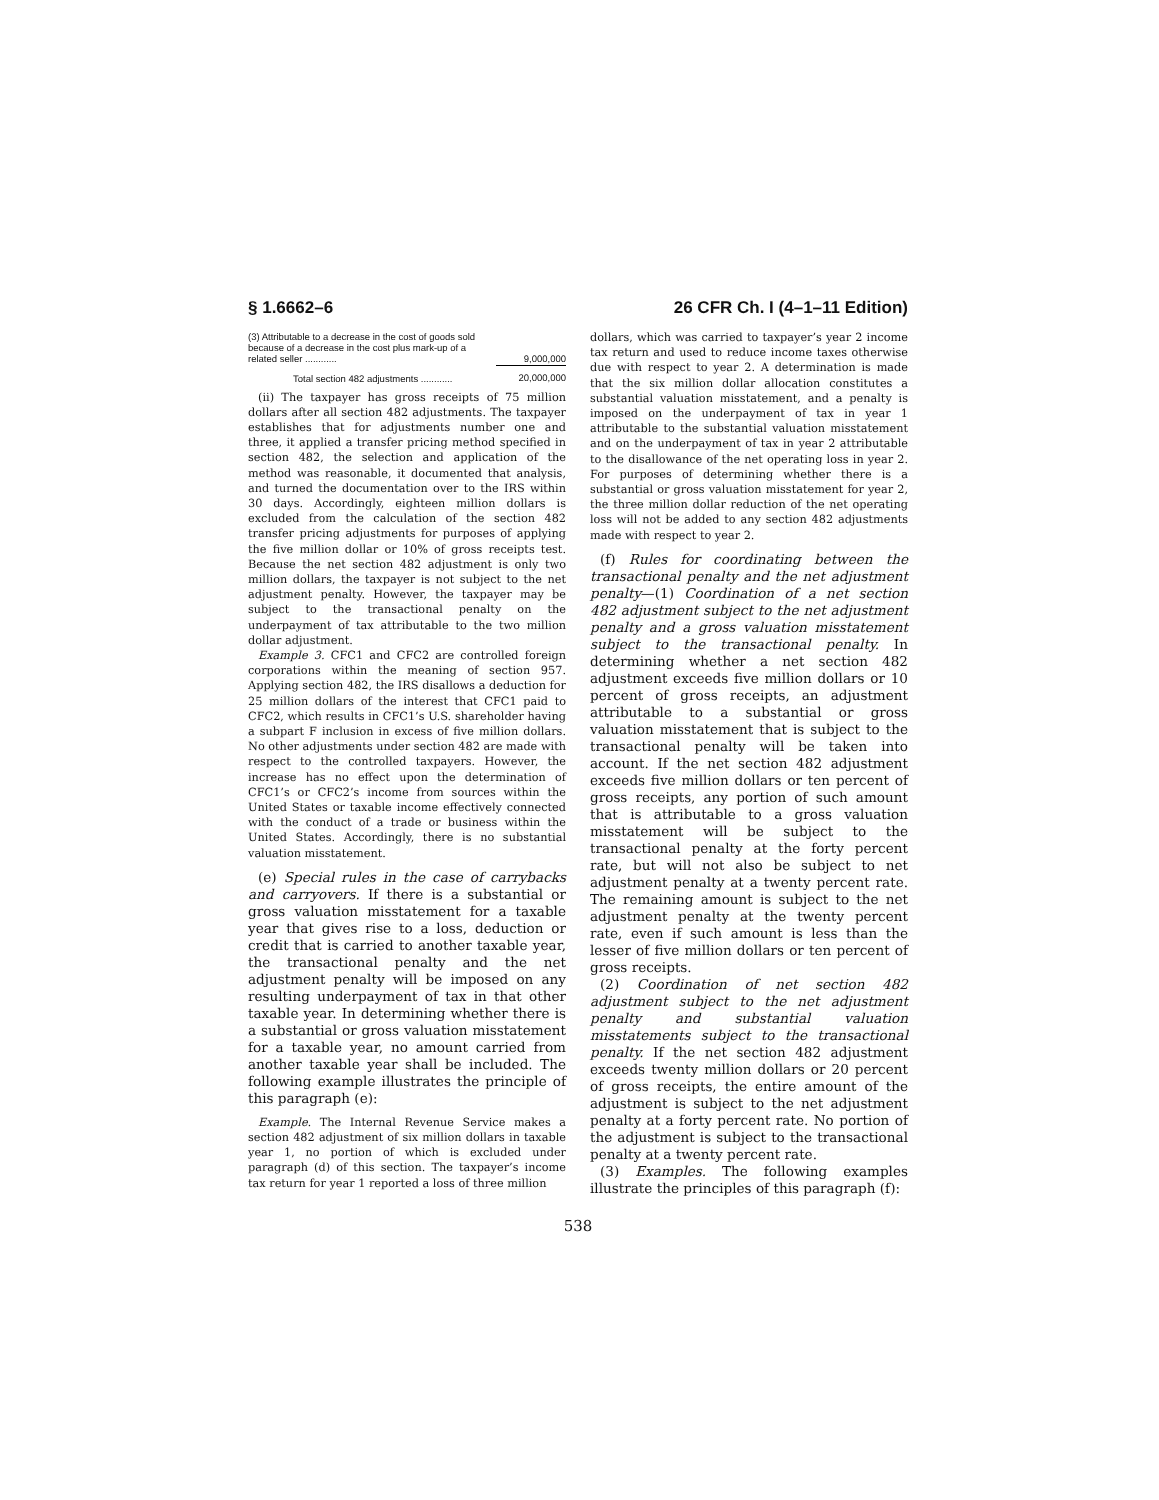§ 1.6662–6 26 CFR Ch. I (4–1–11 Edition)
| (3) Attributable to a decrease in the cost of goods sold because of a decrease in the cost plus mark-up of a related seller ............ | 9,000,000 |
| Total section 482 adjustments ............ | 20,000,000 |
(ii) The taxpayer has gross receipts of 75 million dollars after all section 482 adjustments. The taxpayer establishes that for adjustments number one and three, it applied a transfer pricing method specified in section 482, the selection and application of the method was reasonable, it documented that analysis, and turned the documentation over to the IRS within 30 days. Accordingly, eighteen million dollars is excluded from the calculation of the section 482 transfer pricing adjustments for purposes of applying the five million dollar or 10% of gross receipts test. Because the net section 482 adjustment is only two million dollars, the taxpayer is not subject to the net adjustment penalty. However, the taxpayer may be subject to the transactional penalty on the underpayment of tax attributable to the two million dollar adjustment.
Example 3. CFC1 and CFC2 are controlled foreign corporations within the meaning of section 957. Applying section 482, the IRS disallows a deduction for 25 million dollars of the interest that CFC1 paid to CFC2, which results in CFC1’s U.S. shareholder having a subpart F inclusion in excess of five million dollars. No other adjustments under section 482 are made with respect to the controlled taxpayers. However, the increase has no effect upon the determination of CFC1’s or CFC2’s income from sources within the United States or taxable income effectively connected with the conduct of a trade or business within the United States. Accordingly, there is no substantial valuation misstatement.
(e) Special rules in the case of carrybacks and carryovers. If there is a substantial or gross valuation misstatement for a taxable year that gives rise to a loss, deduction or credit that is carried to another taxable year, the transactional penalty and the net adjustment penalty will be imposed on any resulting underpayment of tax in that other taxable year. In determining whether there is a substantial or gross valuation misstatement for a taxable year, no amount carried from another taxable year shall be included. The following example illustrates the principle of this paragraph (e):
Example. The Internal Revenue Service makes a section 482 adjustment of six million dollars in taxable year 1, no portion of which is excluded under paragraph (d) of this section. The taxpayer’s income tax return for year 1 reported a loss of three million
dollars, which was carried to taxpayer’s year 2 income tax return and used to reduce income taxes otherwise due with respect to year 2. A determination is made that the six million dollar allocation constitutes a substantial valuation misstatement, and a penalty is imposed on the underpayment of tax in year 1 attributable to the substantial valuation misstatement and on the underpayment of tax in year 2 attributable to the disallowance of the net operating loss in year 2. For purposes of determining whether there is a substantial or gross valuation misstatement for year 2, the three million dollar reduction of the net operating loss will not be added to any section 482 adjustments made with respect to year 2.
(f) Rules for coordinating between the transactional penalty and the net adjustment penalty—(1) Coordination of a net section 482 adjustment subject to the net adjustment penalty and a gross valuation misstatement subject to the transactional penalty. In determining whether a net section 482 adjustment exceeds five million dollars or 10 percent of gross receipts, an adjustment attributable to a substantial or gross valuation misstatement that is subject to the transactional penalty will be taken into account. If the net section 482 adjustment exceeds five million dollars or ten percent of gross receipts, any portion of such amount that is attributable to a gross valuation misstatement will be subject to the transactional penalty at the forty percent rate, but will not also be subject to net adjustment penalty at a twenty percent rate. The remaining amount is subject to the net adjustment penalty at the twenty percent rate, even if such amount is less than the lesser of five million dollars or ten percent of gross receipts.
(2) Coordination of net section 482 adjustment subject to the net adjustment penalty and substantial valuation misstatements subject to the transactional penalty. If the net section 482 adjustment exceeds twenty million dollars or 20 percent of gross receipts, the entire amount of the adjustment is subject to the net adjustment penalty at a forty percent rate. No portion of the adjustment is subject to the transactional penalty at a twenty percent rate.
(3) Examples. The following examples illustrate the principles of this paragraph (f):
538